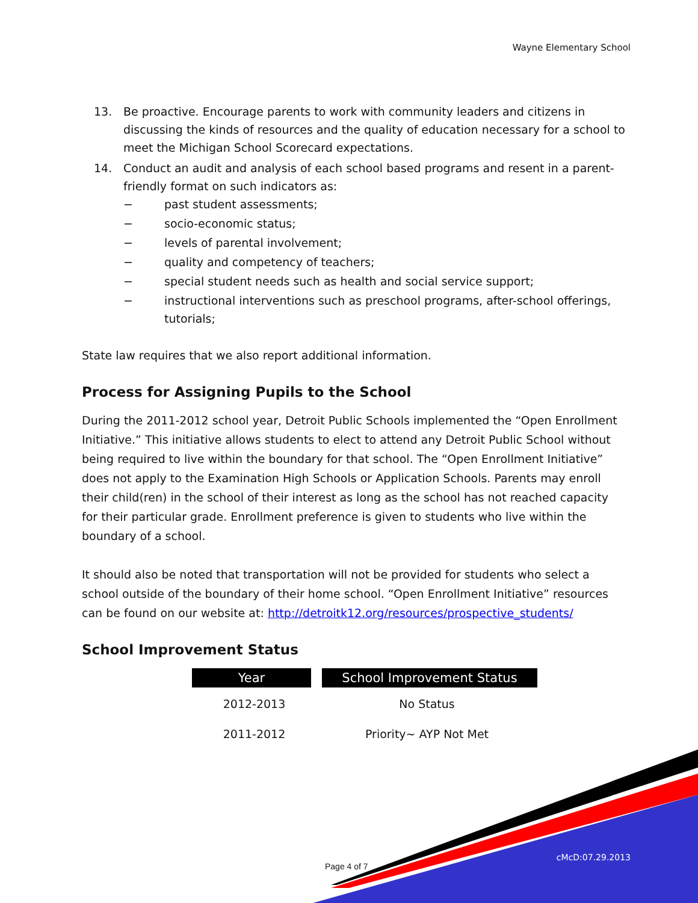Wayne Elementary School
13. Be proactive. Encourage parents to work with community leaders and citizens in discussing the kinds of resources and the quality of education necessary for a school to meet the Michigan School Scorecard expectations.
14. Conduct an audit and analysis of each school based programs and resent in a parent-friendly format on such indicators as:
− past student assessments;
− socio-economic status;
− levels of parental involvement;
− quality and competency of teachers;
− special student needs such as health and social service support;
− instructional interventions such as preschool programs, after-school offerings, tutorials;
State law requires that we also report additional information.
Process for Assigning Pupils to the School
During the 2011-2012 school year, Detroit Public Schools implemented the “Open Enrollment Initiative.” This initiative allows students to elect to attend any Detroit Public School without being required to live within the boundary for that school. The “Open Enrollment Initiative” does not apply to the Examination High Schools or Application Schools. Parents may enroll their child(ren) in the school of their interest as long as the school has not reached capacity for their particular grade. Enrollment preference is given to students who live within the boundary of a school.
It should also be noted that transportation will not be provided for students who select a school outside of the boundary of their home school. “Open Enrollment Initiative” resources can be found on our website at: http://detroitk12.org/resources/prospective_students/
School Improvement Status
| Year | School Improvement Status |
| --- | --- |
| 2012-2013 | No Status |
| 2011-2012 | Priority~ AYP Not Met |
Page 4 of 7
cMcD:07.29.2013